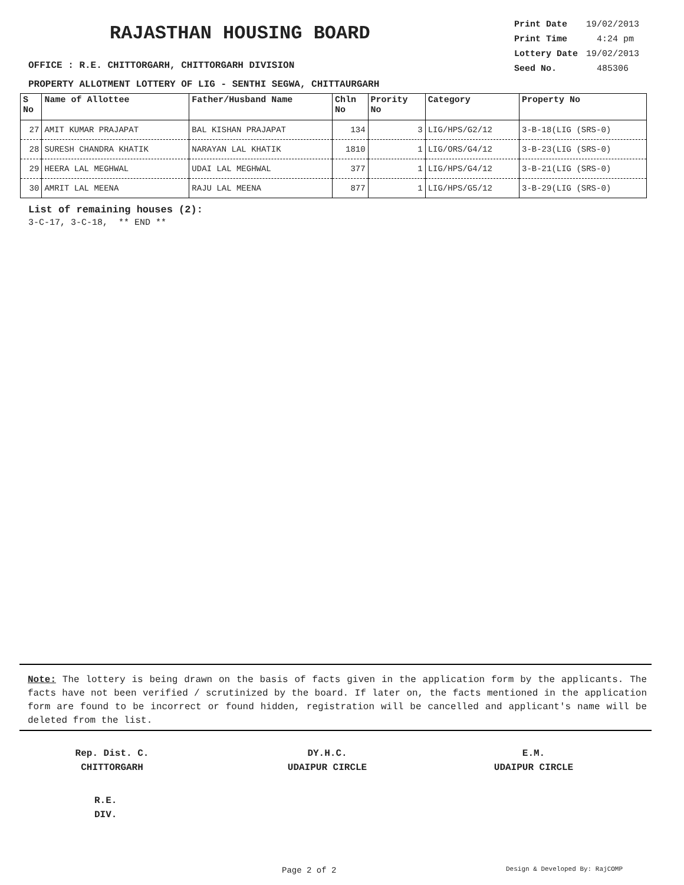RAJASTHAN HOUSING BOARD
| Print Date | 19/02/2013 |
| Print Time | 4:24 pm |
| Lottery Date | 19/02/2013 |
| Seed No. | 485306 |
OFFICE : R.E. CHITTORGARH, CHITTORGARH DIVISION
PROPERTY ALLOTMENT LOTTERY OF LIG - SENTHI SEGWA, CHITTAURGARH
| S No | Name of Allottee | Father/Husband Name | Chln No | Prority No | Category | Property No |
| --- | --- | --- | --- | --- | --- | --- |
| 27 | AMIT KUMAR PRAJAPAT | BAL KISHAN PRAJAPAT | 134 | 3 | LIG/HPS/G2/12 | 3-B-18(LIG (SRS-0) |
| 28 | SURESH CHANDRA KHATIK | NARAYAN LAL KHATIK | 1810 | 1 | LIG/ORS/G4/12 | 3-B-23(LIG (SRS-0) |
| 29 | HEERA LAL MEGHWAL | UDAI LAL MEGHWAL | 377 | 1 | LIG/HPS/G4/12 | 3-B-21(LIG (SRS-0) |
| 30 | AMRIT LAL MEENA | RAJU LAL MEENA | 877 | 1 | LIG/HPS/G5/12 | 3-B-29(LIG (SRS-0) |
List of remaining houses (2):
3-C-17, 3-C-18, ** END **
Note: The lottery is being drawn on the basis of facts given in the application form by the applicants. The facts have not been verified / scrutinized by the board. If later on, the facts mentioned in the application form are found to be incorrect or found hidden, registration will be cancelled and applicant's name will be deleted from the list.
Rep. Dist. C.
CHITTORGARH
DY.H.C.
UDAIPUR CIRCLE
E.M.
UDAIPUR CIRCLE
R.E.
DIV.
Page 2 of 2 Design & Developed By: RajCOMP